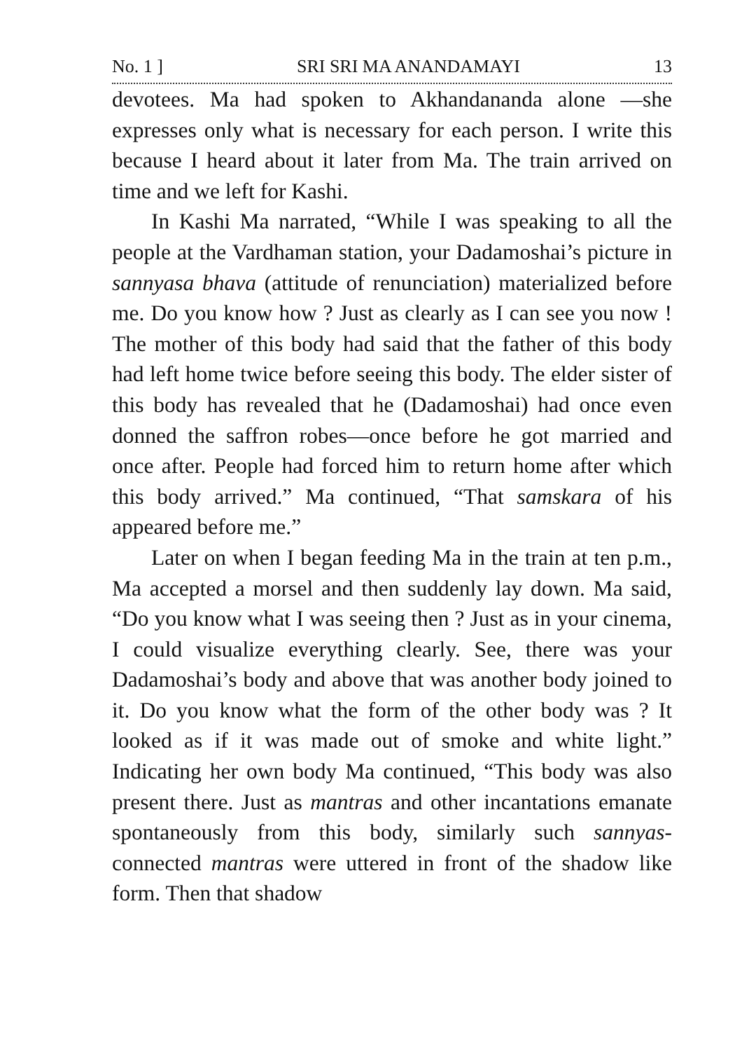No. 1 ] SRI SRI MA ANANDAMAYI 13
devotees. Ma had spoken to Akhandananda alone —she expresses only what is necessary for each person. I write this because I heard about it later from Ma. The train arrived on time and we left for Kashi.
In Kashi Ma narrated, “While I was speaking to all the people at the Vardhaman station, your Dadamoshai’s picture in sannyasa bhava (attitude of renunciation) materialized before me. Do you know how ? Just as clearly as I can see you now ! The mother of this body had said that the father of this body had left home twice before seeing this body. The elder sister of this body has revealed that he (Dadamoshai) had once even donned the saffron robes—once before he got married and once after. People had forced him to return home after which this body arrived.” Ma continued, “That samskara of his appeared before me.”
Later on when I began feeding Ma in the train at ten p.m., Ma accepted a morsel and then suddenly lay down. Ma said, “Do you know what I was seeing then ? Just as in your cinema, I could visualize everything clearly. See, there was your Dadamoshai’s body and above that was another body joined to it. Do you know what the form of the other body was ? It looked as if it was made out of smoke and white light.” Indicating her own body Ma continued, “This body was also present there. Just as mantras and other incantations emanate spontaneously from this body, similarly such sannyas-connected mantras were uttered in front of the shadow like form. Then that shadow